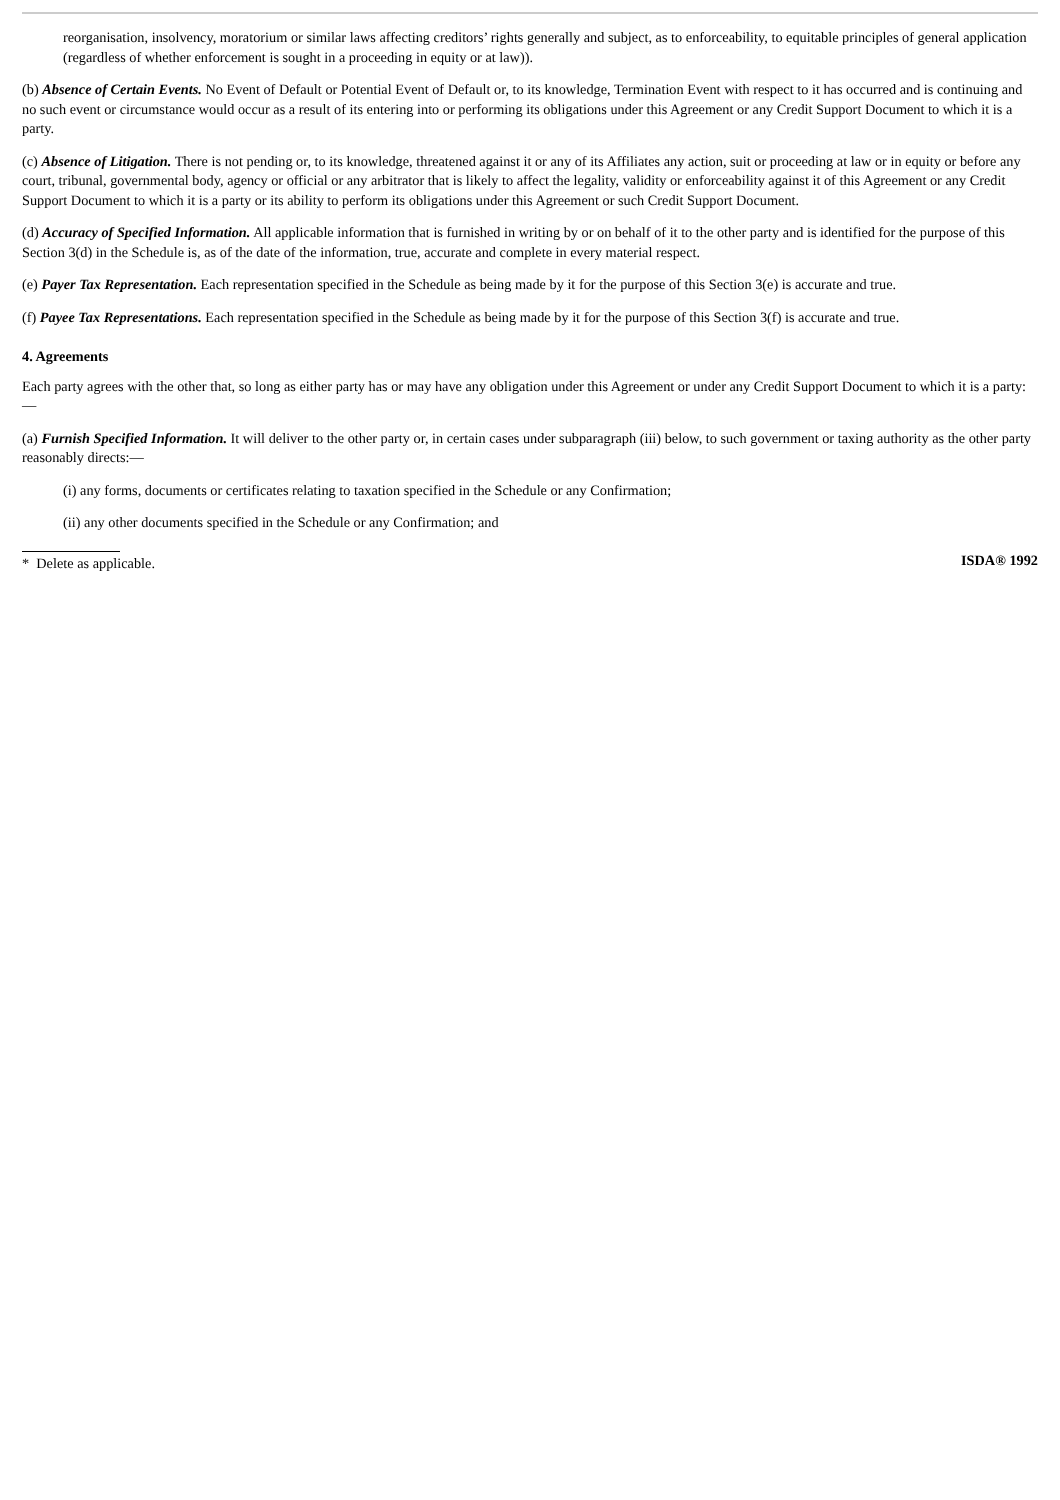reorganisation, insolvency, moratorium or similar laws affecting creditors’ rights generally and subject, as to enforceability, to equitable principles of general application (regardless of whether enforcement is sought in a proceeding in equity or at law)).
(b) Absence of Certain Events. No Event of Default or Potential Event of Default or, to its knowledge, Termination Event with respect to it has occurred and is continuing and no such event or circumstance would occur as a result of its entering into or performing its obligations under this Agreement or any Credit Support Document to which it is a party.
(c) Absence of Litigation. There is not pending or, to its knowledge, threatened against it or any of its Affiliates any action, suit or proceeding at law or in equity or before any court, tribunal, governmental body, agency or official or any arbitrator that is likely to affect the legality, validity or enforceability against it of this Agreement or any Credit Support Document to which it is a party or its ability to perform its obligations under this Agreement or such Credit Support Document.
(d) Accuracy of Specified Information. All applicable information that is furnished in writing by or on behalf of it to the other party and is identified for the purpose of this Section 3(d) in the Schedule is, as of the date of the information, true, accurate and complete in every material respect.
(e) Payer Tax Representation. Each representation specified in the Schedule as being made by it for the purpose of this Section 3(e) is accurate and true.
(f) Payee Tax Representations. Each representation specified in the Schedule as being made by it for the purpose of this Section 3(f) is accurate and true.
4. Agreements
Each party agrees with the other that, so long as either party has or may have any obligation under this Agreement or under any Credit Support Document to which it is a party:—
(a) Furnish Specified Information. It will deliver to the other party or, in certain cases under subparagraph (iii) below, to such government or taxing authority as the other party reasonably directs:—
(i) any forms, documents or certificates relating to taxation specified in the Schedule or any Confirmation;
(ii) any other documents specified in the Schedule or any Confirmation; and
* Delete as applicable. ISDA® 1992